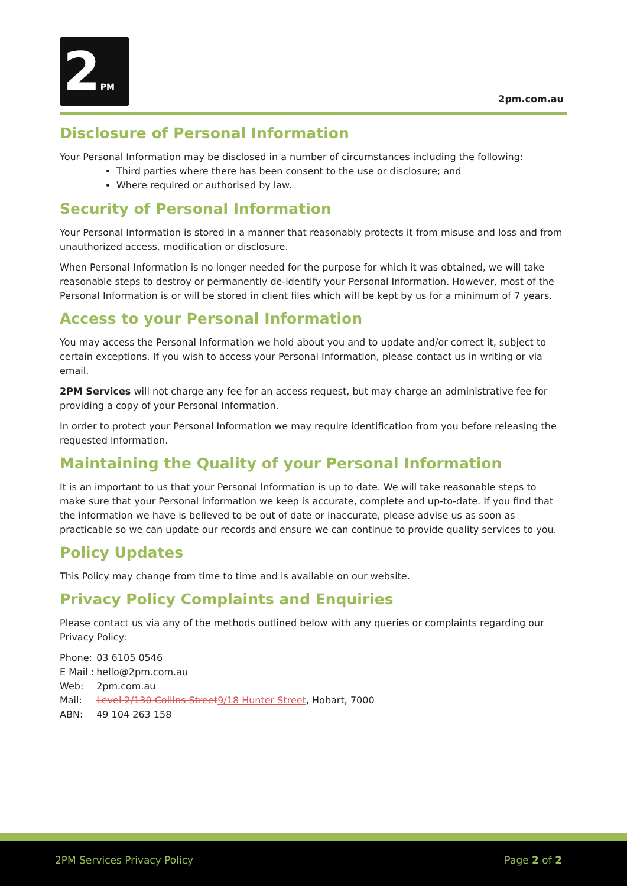2PM
2pm.com.au
Disclosure of Personal Information
Your Personal Information may be disclosed in a number of circumstances including the following:
Third parties where there has been consent to the use or disclosure; and
Where required or authorised by law.
Security of Personal Information
Your Personal Information is stored in a manner that reasonably protects it from misuse and loss and from unauthorized access, modification or disclosure.
When Personal Information is no longer needed for the purpose for which it was obtained, we will take reasonable steps to destroy or permanently de-identify your Personal Information. However, most of the Personal Information is or will be stored in client files which will be kept by us for a minimum of 7 years.
Access to your Personal Information
You may access the Personal Information we hold about you and to update and/or correct it, subject to certain exceptions. If you wish to access your Personal Information, please contact us in writing or via email.
2PM Services will not charge any fee for an access request, but may charge an administrative fee for providing a copy of your Personal Information.
In order to protect your Personal Information we may require identification from you before releasing the requested information.
Maintaining the Quality of your Personal Information
It is an important to us that your Personal Information is up to date. We will take reasonable steps to make sure that your Personal Information we keep is accurate, complete and up-to-date. If you find that the information we have is believed to be out of date or inaccurate, please advise us as soon as practicable so we can update our records and ensure we can continue to provide quality services to you.
Policy Updates
This Policy may change from time to time and is available on our website.
Privacy Policy Complaints and Enquiries
Please contact us via any of the methods outlined below with any queries or complaints regarding our Privacy Policy:
| Phone: | 03 6105 0546 |
| E Mail : | hello@2pm.com.au |
| Web: | 2pm.com.au |
| Mail: | Level 2/130 Collins Street 9/18 Hunter Street , Hobart, 7000 |
| ABN: | 49 104 263 158 |
2PM Services Privacy Policy Page 2 of 2